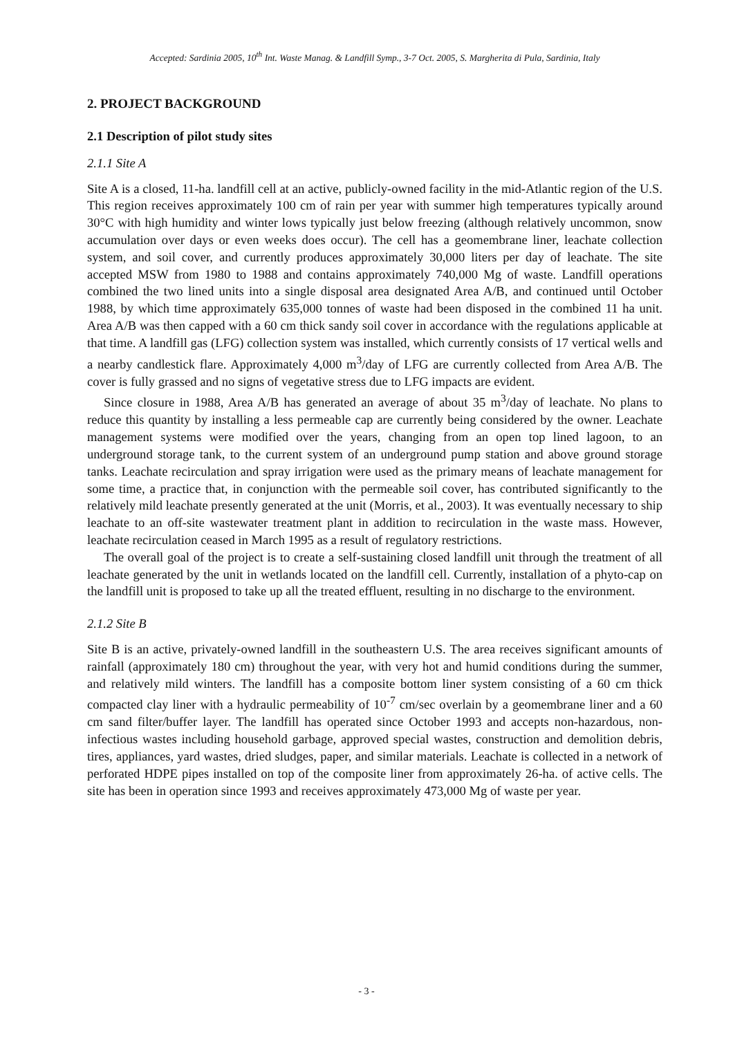Accepted: Sardinia 2005, 10<sup>th</sup> Int. Waste Manag. & Landfill Symp., 3-7 Oct. 2005, S. Margherita di Pula, Sardinia, Italy
2. PROJECT BACKGROUND
2.1 Description of pilot study sites
2.1.1 Site A
Site A is a closed, 11-ha. landfill cell at an active, publicly-owned facility in the mid-Atlantic region of the U.S. This region receives approximately 100 cm of rain per year with summer high temperatures typically around 30°C with high humidity and winter lows typically just below freezing (although relatively uncommon, snow accumulation over days or even weeks does occur). The cell has a geomembrane liner, leachate collection system, and soil cover, and currently produces approximately 30,000 liters per day of leachate. The site accepted MSW from 1980 to 1988 and contains approximately 740,000 Mg of waste. Landfill operations combined the two lined units into a single disposal area designated Area A/B, and continued until October 1988, by which time approximately 635,000 tonnes of waste had been disposed in the combined 11 ha unit. Area A/B was then capped with a 60 cm thick sandy soil cover in accordance with the regulations applicable at that time. A landfill gas (LFG) collection system was installed, which currently consists of 17 vertical wells and a nearby candlestick flare. Approximately 4,000 m<sup>3</sup>/day of LFG are currently collected from Area A/B. The cover is fully grassed and no signs of vegetative stress due to LFG impacts are evident.
Since closure in 1988, Area A/B has generated an average of about 35 m<sup>3</sup>/day of leachate. No plans to reduce this quantity by installing a less permeable cap are currently being considered by the owner. Leachate management systems were modified over the years, changing from an open top lined lagoon, to an underground storage tank, to the current system of an underground pump station and above ground storage tanks. Leachate recirculation and spray irrigation were used as the primary means of leachate management for some time, a practice that, in conjunction with the permeable soil cover, has contributed significantly to the relatively mild leachate presently generated at the unit (Morris, et al., 2003). It was eventually necessary to ship leachate to an off-site wastewater treatment plant in addition to recirculation in the waste mass. However, leachate recirculation ceased in March 1995 as a result of regulatory restrictions.
The overall goal of the project is to create a self-sustaining closed landfill unit through the treatment of all leachate generated by the unit in wetlands located on the landfill cell. Currently, installation of a phyto-cap on the landfill unit is proposed to take up all the treated effluent, resulting in no discharge to the environment.
2.1.2 Site B
Site B is an active, privately-owned landfill in the southeastern U.S. The area receives significant amounts of rainfall (approximately 180 cm) throughout the year, with very hot and humid conditions during the summer, and relatively mild winters. The landfill has a composite bottom liner system consisting of a 60 cm thick compacted clay liner with a hydraulic permeability of 10<sup>-7</sup> cm/sec overlain by a geomembrane liner and a 60 cm sand filter/buffer layer. The landfill has operated since October 1993 and accepts non-hazardous, non-infectious wastes including household garbage, approved special wastes, construction and demolition debris, tires, appliances, yard wastes, dried sludges, paper, and similar materials. Leachate is collected in a network of perforated HDPE pipes installed on top of the composite liner from approximately 26-ha. of active cells. The site has been in operation since 1993 and receives approximately 473,000 Mg of waste per year.
- 3 -